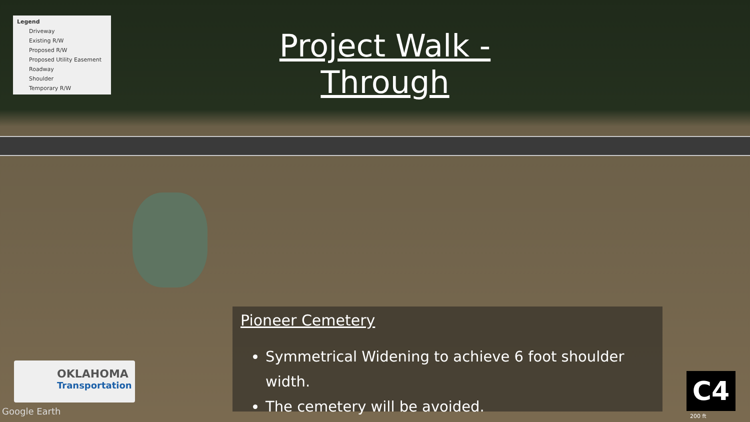Legend
Driveway
Existing R/W
Proposed R/W
Proposed Utility Easement
Roadway
Shoulder
Temporary R/W
Project Walk - Through
Pioneer Cemetery
Symmetrical Widening to achieve 6 foot shoulder width.
The cemetery will be avoided.
OKLAHOMA
Transportation
Google Earth
C4
200 ft